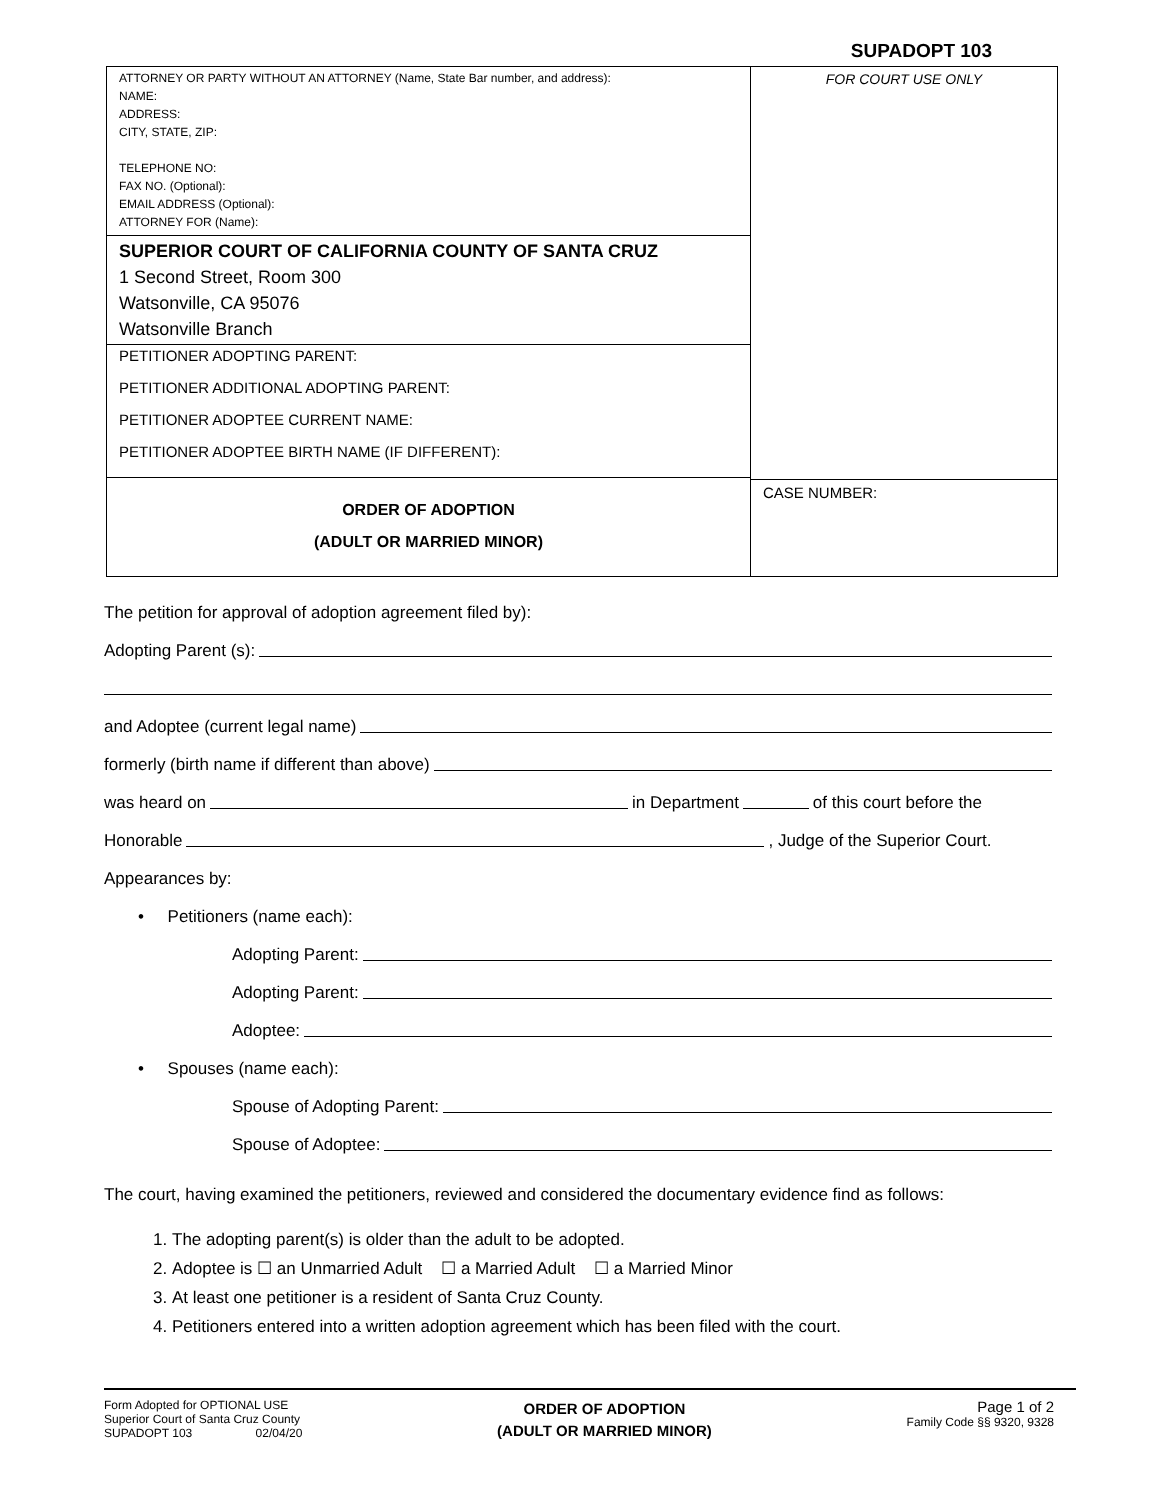SUPADOPT 103
ATTORNEY OR PARTY WITHOUT AN ATTORNEY (Name, State Bar number, and address):
NAME:
ADDRESS:
CITY, STATE, ZIP:
TELEPHONE NO:
FAX NO. (Optional):
EMAIL ADDRESS (Optional):
ATTORNEY FOR (Name):
SUPERIOR COURT OF CALIFORNIA COUNTY OF SANTA CRUZ
1 Second Street, Room 300
Watsonville, CA 95076
Watsonville Branch
PETITIONER ADOPTING PARENT:
PETITIONER ADDITIONAL ADOPTING PARENT:
PETITIONER ADOPTEE CURRENT NAME:
PETITIONER ADOPTEE BIRTH NAME (IF DIFFERENT):
ORDER OF ADOPTION
(ADULT OR MARRIED MINOR)
FOR COURT USE ONLY
CASE NUMBER:
The petition for approval of adoption agreement filed by):
Adopting Parent (s):
and Adoptee (current legal name)
formerly (birth name if different than above)
was heard on in Department of this court before the
Honorable , Judge of the Superior Court.
Appearances by:
• Petitioners (name each):
Adopting Parent:
Adopting Parent:
Adoptee:
• Spouses (name each):
Spouse of Adopting Parent:
Spouse of Adoptee:
The court, having examined the petitioners, reviewed and considered the documentary evidence find as follows:
1. The adopting parent(s) is older than the adult to be adopted.
2. Adoptee is ☐ an Unmarried Adult ☐ a Married Adult ☐ a Married Minor
3. At least one petitioner is a resident of Santa Cruz County.
4. Petitioners entered into a written adoption agreement which has been filed with the court.
Form Adopted for OPTIONAL USE
Superior Court of Santa Cruz County
SUPADOPT 103 02/04/20
ORDER OF ADOPTION
(ADULT OR MARRIED MINOR)
Page 1 of 2
Family Code §§ 9320, 9328